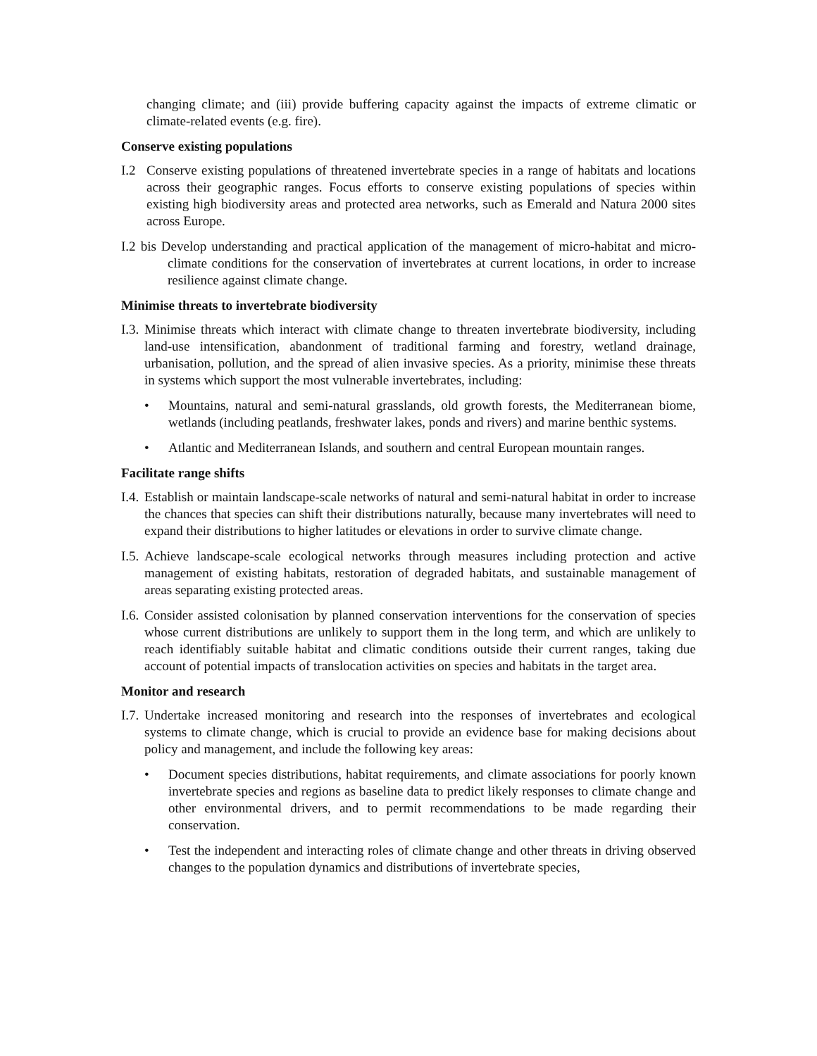changing climate; and (iii) provide buffering capacity against the impacts of extreme climatic or climate-related events (e.g. fire).
Conserve existing populations
I.2 Conserve existing populations of threatened invertebrate species in a range of habitats and locations across their geographic ranges. Focus efforts to conserve existing populations of species within existing high biodiversity areas and protected area networks, such as Emerald and Natura 2000 sites across Europe.
I.2 bis Develop understanding and practical application of the management of micro-habitat and micro-climate conditions for the conservation of invertebrates at current locations, in order to increase resilience against climate change.
Minimise threats to invertebrate biodiversity
I.3. Minimise threats which interact with climate change to threaten invertebrate biodiversity, including land-use intensification, abandonment of traditional farming and forestry, wetland drainage, urbanisation, pollution, and the spread of alien invasive species. As a priority, minimise these threats in systems which support the most vulnerable invertebrates, including:
• Mountains, natural and semi-natural grasslands, old growth forests, the Mediterranean biome, wetlands (including peatlands, freshwater lakes, ponds and rivers) and marine benthic systems.
• Atlantic and Mediterranean Islands, and southern and central European mountain ranges.
Facilitate range shifts
I.4. Establish or maintain landscape-scale networks of natural and semi-natural habitat in order to increase the chances that species can shift their distributions naturally, because many invertebrates will need to expand their distributions to higher latitudes or elevations in order to survive climate change.
I.5. Achieve landscape-scale ecological networks through measures including protection and active management of existing habitats, restoration of degraded habitats, and sustainable management of areas separating existing protected areas.
I.6. Consider assisted colonisation by planned conservation interventions for the conservation of species whose current distributions are unlikely to support them in the long term, and which are unlikely to reach identifiably suitable habitat and climatic conditions outside their current ranges, taking due account of potential impacts of translocation activities on species and habitats in the target area.
Monitor and research
I.7. Undertake increased monitoring and research into the responses of invertebrates and ecological systems to climate change, which is crucial to provide an evidence base for making decisions about policy and management, and include the following key areas:
• Document species distributions, habitat requirements, and climate associations for poorly known invertebrate species and regions as baseline data to predict likely responses to climate change and other environmental drivers, and to permit recommendations to be made regarding their conservation.
• Test the independent and interacting roles of climate change and other threats in driving observed changes to the population dynamics and distributions of invertebrate species,